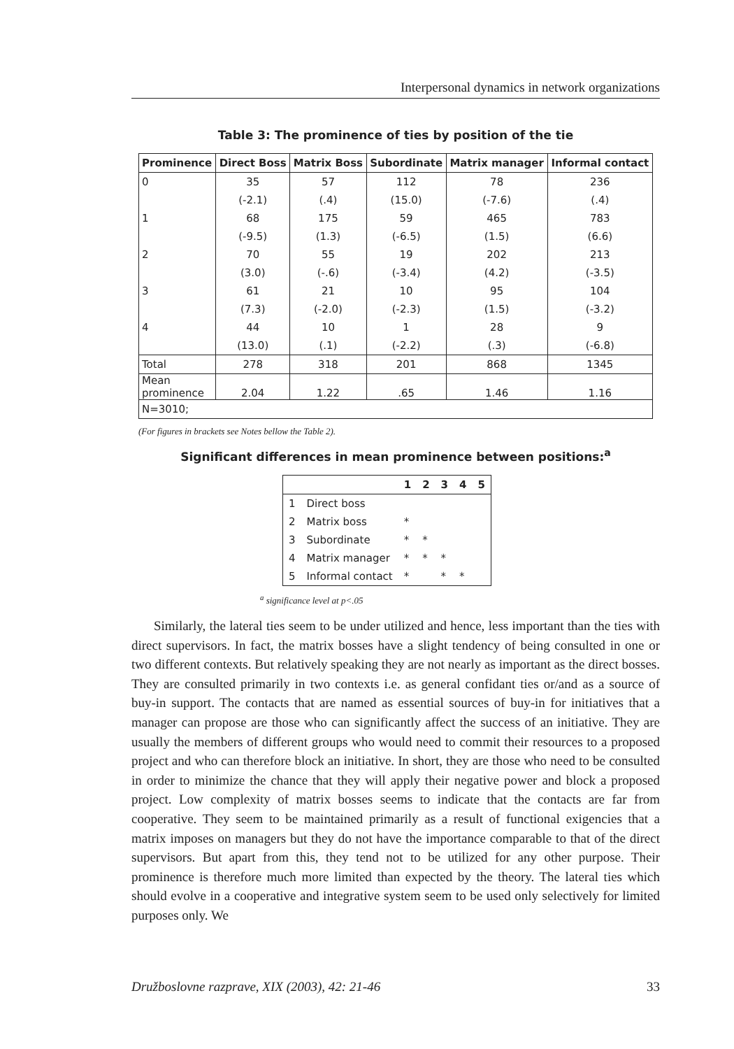Interpersonal dynamics in network organizations
Table 3: The prominence of ties by position of the tie
| Prominence | Direct Boss | Matrix Boss | Subordinate | Matrix manager | Informal contact |
| --- | --- | --- | --- | --- | --- |
| 0 | 35 | 57 | 112 | 78 | 236 |
| | (-2.1) | (.4) | (15.0) | (-7.6) | (.4) |
| 1 | 68 | 175 | 59 | 465 | 783 |
| | (-9.5) | (1.3) | (-6.5) | (1.5) | (6.6) |
| 2 | 70 | 55 | 19 | 202 | 213 |
| | (3.0) | (-.6) | (-3.4) | (4.2) | (-3.5) |
| 3 | 61 | 21 | 10 | 95 | 104 |
| | (7.3) | (-2.0) | (-2.3) | (1.5) | (-3.2) |
| 4 | 44 | 10 | 1 | 28 | 9 |
| | (13.0) | (.1) | (-2.2) | (.3) | (-6.8) |
| Total | 278 | 318 | 201 | 868 | 1345 |
| Mean prominence | 2.04 | 1.22 | .65 | 1.46 | 1.16 |
| N=3010; | | | | | |
(For figures in brackets see Notes bellow the Table 2).
Significant differences in mean prominence between positions:<sup>a</sup>
| | | 1 | 2 | 3 | 4 | 5 |
| 1 | Direct boss | | | | | |
| 2 | Matrix boss | * | | | | |
| 3 | Subordinate | * | * | | | |
| 4 | Matrix manager | * | * | * | | |
| 5 | Informal contact | * | | * | * | |
<sup>a</sup> significance level at p<.05
Similarly, the lateral ties seem to be under utilized and hence, less important than the ties with direct supervisors. In fact, the matrix bosses have a slight tendency of being consulted in one or two different contexts. But relatively speaking they are not nearly as important as the direct bosses. They are consulted primarily in two contexts i.e. as general confidant ties or/and as a source of buy-in support. The contacts that are named as essential sources of buy-in for initiatives that a manager can propose are those who can significantly affect the success of an initiative. They are usually the members of different groups who would need to commit their resources to a proposed project and who can therefore block an initiative. In short, they are those who need to be consulted in order to minimize the chance that they will apply their negative power and block a proposed project. Low complexity of matrix bosses seems to indicate that the contacts are far from cooperative. They seem to be maintained primarily as a result of functional exigencies that a matrix imposes on managers but they do not have the importance comparable to that of the direct supervisors. But apart from this, they tend not to be utilized for any other purpose. Their prominence is therefore much more limited than expected by the theory. The lateral ties which should evolve in a cooperative and integrative system seem to be used only selectively for limited purposes only. We
Družboslovne razprave, XIX (2003), 42: 21-46 33